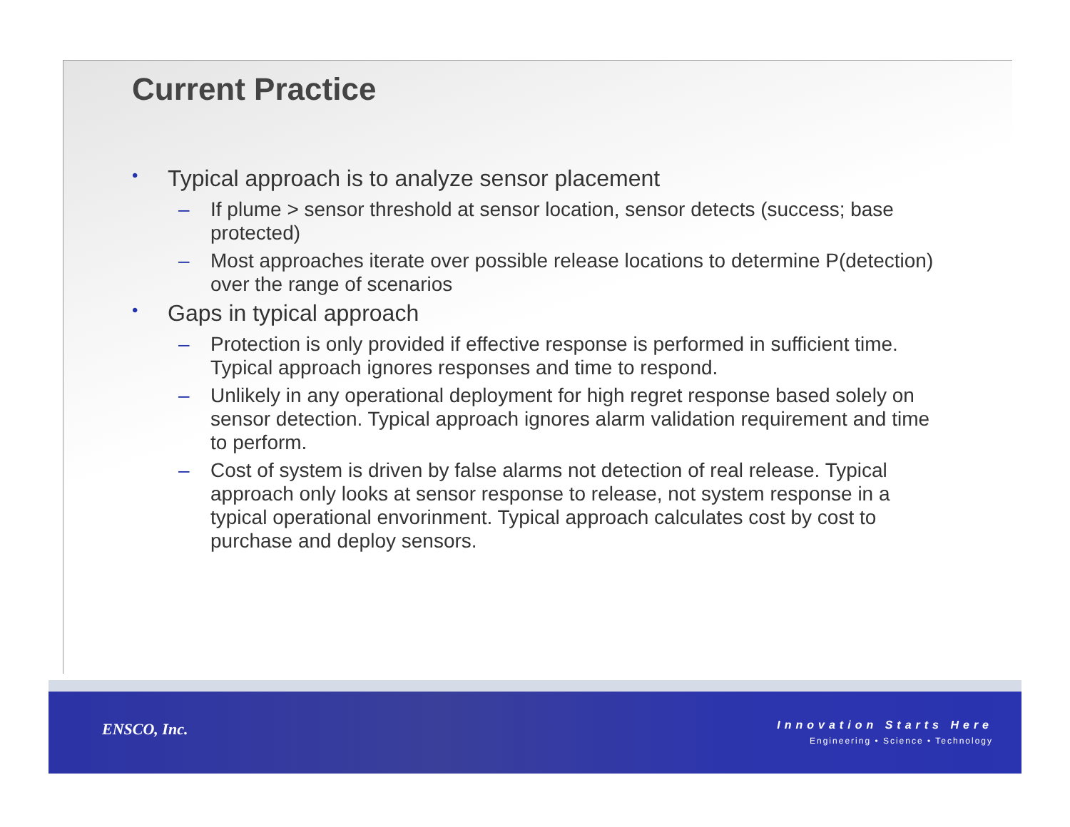Current Practice
• Typical approach is to analyze sensor placement
– If plume > sensor threshold at sensor location, sensor detects (success; base protected)
– Most approaches iterate over possible release locations to determine P(detection) over the range of scenarios
• Gaps in typical approach
– Protection is only provided if effective response is performed in sufficient time. Typical approach ignores responses and time to respond.
– Unlikely in any operational deployment for high regret response based solely on sensor detection. Typical approach ignores alarm validation requirement and time to perform.
– Cost of system is driven by false alarms not detection of real release. Typical approach only looks at sensor response to release, not system response in a typical operational envorinment. Typical approach calculates cost by cost to purchase and deploy sensors.
ENSCO, Inc.
Innovation Starts Here
Engineering • Science • Technology